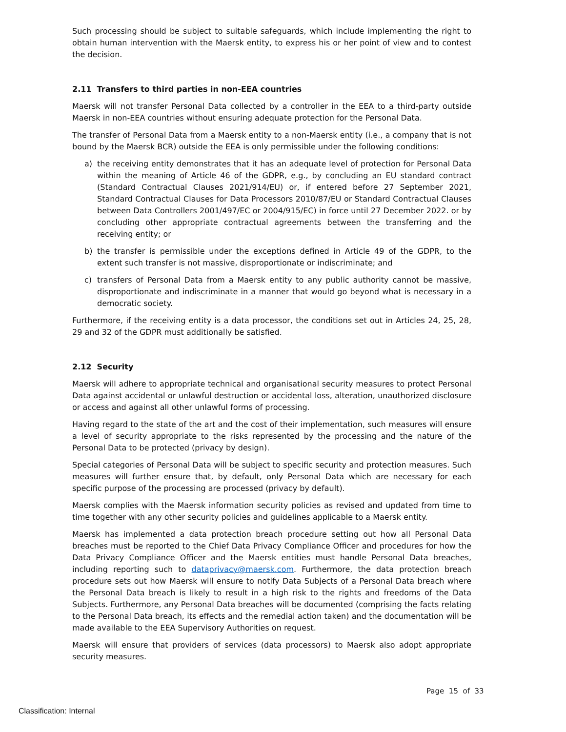Such processing should be subject to suitable safeguards, which include implementing the right to obtain human intervention with the Maersk entity, to express his or her point of view and to contest the decision.
2.11 Transfers to third parties in non-EEA countries
Maersk will not transfer Personal Data collected by a controller in the EEA to a third-party outside Maersk in non-EEA countries without ensuring adequate protection for the Personal Data.
The transfer of Personal Data from a Maersk entity to a non-Maersk entity (i.e., a company that is not bound by the Maersk BCR) outside the EEA is only permissible under the following conditions:
a) the receiving entity demonstrates that it has an adequate level of protection for Personal Data within the meaning of Article 46 of the GDPR, e.g., by concluding an EU standard contract (Standard Contractual Clauses 2021/914/EU) or, if entered before 27 September 2021, Standard Contractual Clauses for Data Processors 2010/87/EU or Standard Contractual Clauses between Data Controllers 2001/497/EC or 2004/915/EC) in force until 27 December 2022. or by concluding other appropriate contractual agreements between the transferring and the receiving entity; or
b) the transfer is permissible under the exceptions defined in Article 49 of the GDPR, to the extent such transfer is not massive, disproportionate or indiscriminate; and
c) transfers of Personal Data from a Maersk entity to any public authority cannot be massive, disproportionate and indiscriminate in a manner that would go beyond what is necessary in a democratic society.
Furthermore, if the receiving entity is a data processor, the conditions set out in Articles 24, 25, 28, 29 and 32 of the GDPR must additionally be satisfied.
2.12 Security
Maersk will adhere to appropriate technical and organisational security measures to protect Personal Data against accidental or unlawful destruction or accidental loss, alteration, unauthorized disclosure or access and against all other unlawful forms of processing.
Having regard to the state of the art and the cost of their implementation, such measures will ensure a level of security appropriate to the risks represented by the processing and the nature of the Personal Data to be protected (privacy by design).
Special categories of Personal Data will be subject to specific security and protection measures. Such measures will further ensure that, by default, only Personal Data which are necessary for each specific purpose of the processing are processed (privacy by default).
Maersk complies with the Maersk information security policies as revised and updated from time to time together with any other security policies and guidelines applicable to a Maersk entity.
Maersk has implemented a data protection breach procedure setting out how all Personal Data breaches must be reported to the Chief Data Privacy Compliance Officer and procedures for how the Data Privacy Compliance Officer and the Maersk entities must handle Personal Data breaches, including reporting such to dataprivacy@maersk.com. Furthermore, the data protection breach procedure sets out how Maersk will ensure to notify Data Subjects of a Personal Data breach where the Personal Data breach is likely to result in a high risk to the rights and freedoms of the Data Subjects. Furthermore, any Personal Data breaches will be documented (comprising the facts relating to the Personal Data breach, its effects and the remedial action taken) and the documentation will be made available to the EEA Supervisory Authorities on request.
Maersk will ensure that providers of services (data processors) to Maersk also adopt appropriate security measures.
Page 15 of 33
Classification: Internal